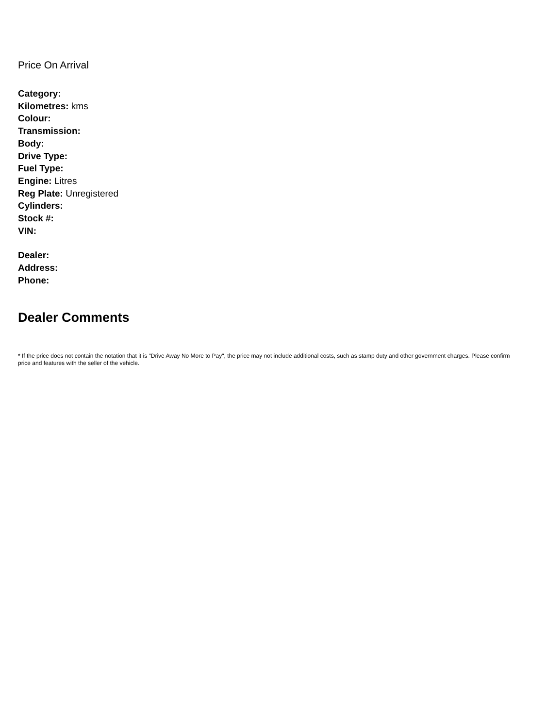Price On Arrival
Category:
Kilometres: kms
Colour:
Transmission:
Body:
Drive Type:
Fuel Type:
Engine: Litres
Reg Plate: Unregistered
Cylinders:
Stock #:
VIN:
Dealer:
Address:
Phone:
Dealer Comments
* If the price does not contain the notation that it is "Drive Away No More to Pay", the price may not include additional costs, such as stamp duty and other government charges. Please confirm price and features with the seller of the vehicle.